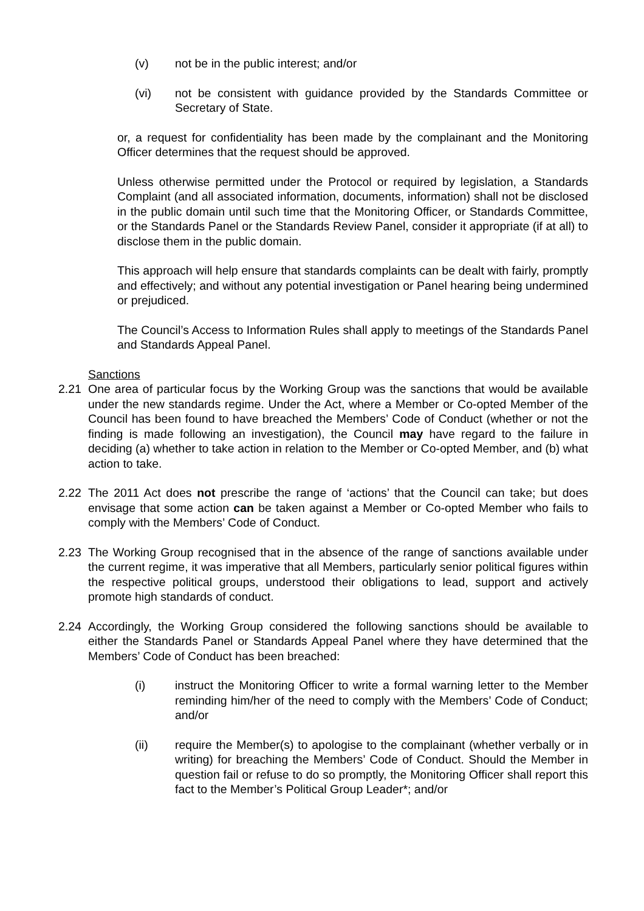(v) not be in the public interest; and/or
(vi) not be consistent with guidance provided by the Standards Committee or Secretary of State.
or, a request for confidentiality has been made by the complainant and the Monitoring Officer determines that the request should be approved.
Unless otherwise permitted under the Protocol or required by legislation, a Standards Complaint (and all associated information, documents, information) shall not be disclosed in the public domain until such time that the Monitoring Officer, or Standards Committee, or the Standards Panel or the Standards Review Panel, consider it appropriate (if at all) to disclose them in the public domain.
This approach will help ensure that standards complaints can be dealt with fairly, promptly and effectively; and without any potential investigation or Panel hearing being undermined or prejudiced.
The Council’s Access to Information Rules shall apply to meetings of the Standards Panel and Standards Appeal Panel.
Sanctions
2.21 One area of particular focus by the Working Group was the sanctions that would be available under the new standards regime. Under the Act, where a Member or Co-opted Member of the Council has been found to have breached the Members’ Code of Conduct (whether or not the finding is made following an investigation), the Council may have regard to the failure in deciding (a) whether to take action in relation to the Member or Co-opted Member, and (b) what action to take.
2.22 The 2011 Act does not prescribe the range of ‘actions’ that the Council can take; but does envisage that some action can be taken against a Member or Co-opted Member who fails to comply with the Members’ Code of Conduct.
2.23 The Working Group recognised that in the absence of the range of sanctions available under the current regime, it was imperative that all Members, particularly senior political figures within the respective political groups, understood their obligations to lead, support and actively promote high standards of conduct.
2.24 Accordingly, the Working Group considered the following sanctions should be available to either the Standards Panel or Standards Appeal Panel where they have determined that the Members’ Code of Conduct has been breached:
(i) instruct the Monitoring Officer to write a formal warning letter to the Member reminding him/her of the need to comply with the Members’ Code of Conduct; and/or
(ii) require the Member(s) to apologise to the complainant (whether verbally or in writing) for breaching the Members’ Code of Conduct. Should the Member in question fail or refuse to do so promptly, the Monitoring Officer shall report this fact to the Member’s Political Group Leader*; and/or